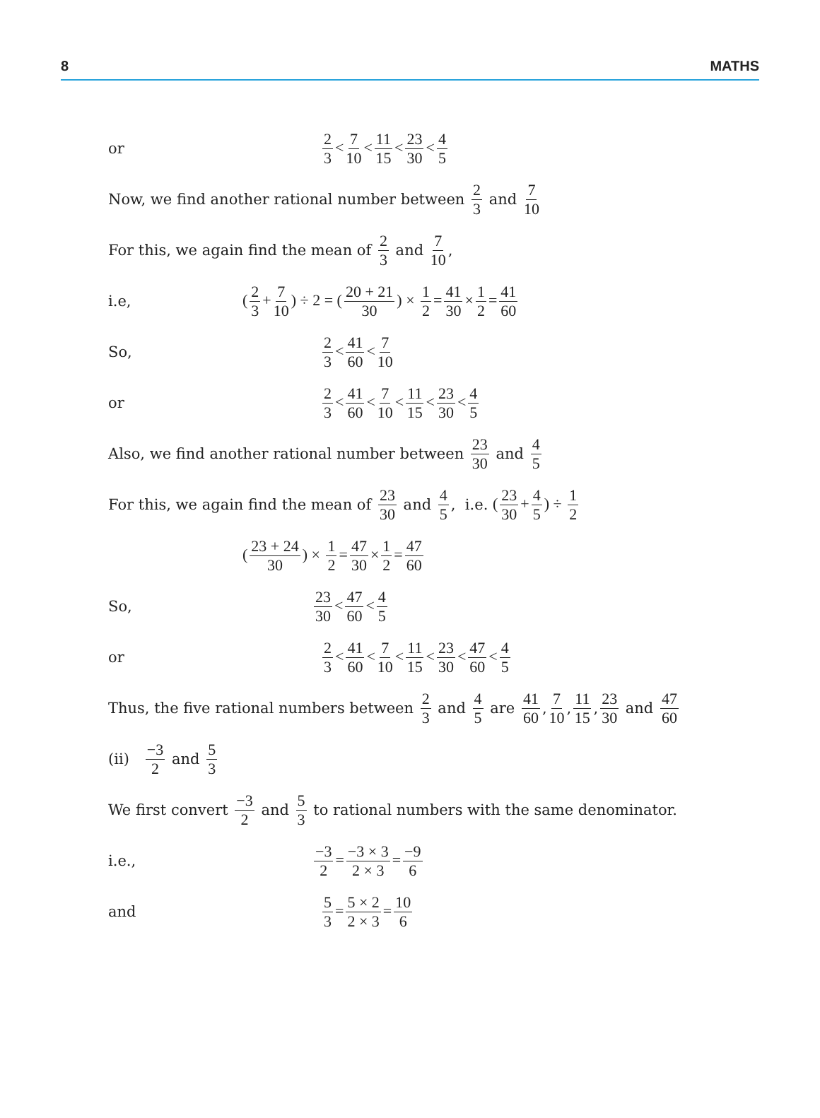8 MATHS
or 2 3 < 7 10 < 11 15 < 23 30 < 4 5
Now, we find another rational number between 2 3 and 7 10
For this, we again find the mean of 2 3 and 7 10,
i.e, (2 3 + 7 10) ÷ 2 = (20 + 21 30) × 1 2 = 41 30 × 1 2 = 41 60
So, 2 3 < 41 60 < 7 10
or 2 3 < 41 60 < 7 10 < 11 15 < 23 30 < 4 5
Also, we find another rational number between 23 30 and 4 5
For this, we again find the mean of 23 30 and 4 5, i.e. (23 30 + 4 5) ÷ 1 2
(23 + 24 30) × 1 2 = 47 30 × 1 2 = 47 60
So, 23 30 < 47 60 < 4 5
or 2 3 < 41 60 < 7 10 < 11 15 < 23 30 < 47 60 < 4 5
Thus, the five rational numbers between 2 3 and 4 5 are 41 60, 7 10, 11 15, 23 30 and 47 60
(ii) −3 2 and 5 3
We first convert −3 2 and 5 3 to rational numbers with the same denominator.
i.e., −3 2 = −3 × 3 2 × 3 = −9 6
and 5 3 = 5 × 2 2 × 3 = 10 6